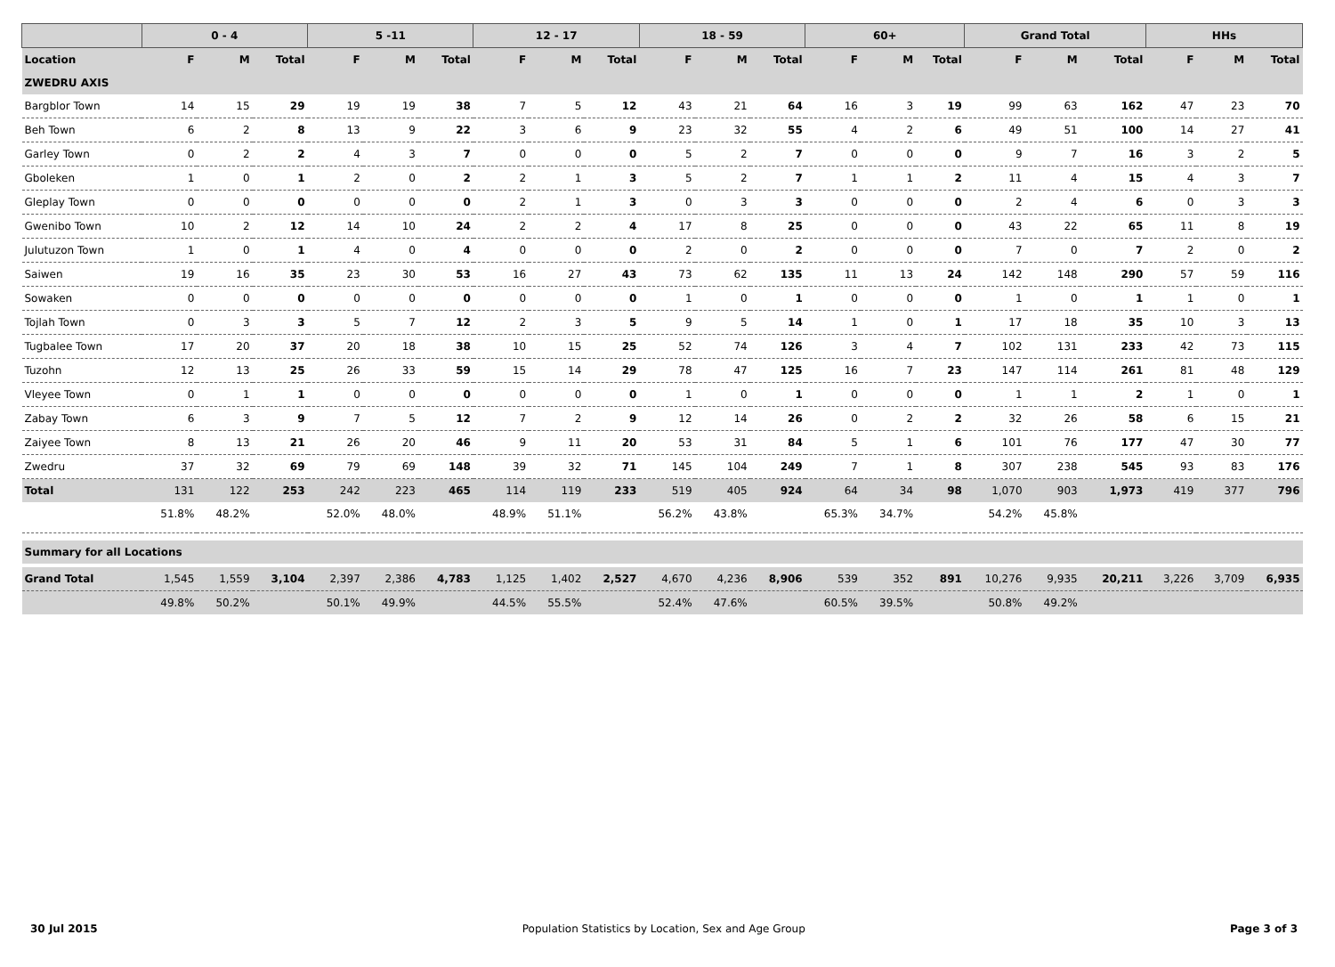| | 0 - 4 | | | 5 -11 | | | 12 - 17 | | | 18 - 59 | | | 60+ | | | Grand Total | | | HHs | | |
| --- | --- | --- | --- | --- | --- | --- | --- | --- | --- | --- | --- | --- | --- | --- | --- | --- | --- | --- | --- | --- | --- |
| Location | F | M | Total | F | M | Total | F | M | Total | F | M | Total | F | M | Total | F | M | Total | F | M | Total |
| ZWEDRU AXIS | | | | | | | | | | | | | | | | | | | | | |
| Bargblor Town | 14 | 15 | 29 | 19 | 19 | 38 | 7 | 5 | 12 | 43 | 21 | 64 | 16 | 3 | 19 | 99 | 63 | 162 | 47 | 23 | 70 |
| Beh Town | 6 | 2 | 8 | 13 | 9 | 22 | 3 | 6 | 9 | 23 | 32 | 55 | 4 | 2 | 6 | 49 | 51 | 100 | 14 | 27 | 41 |
| Garley Town | 0 | 2 | 2 | 4 | 3 | 7 | 0 | 0 | 0 | 5 | 2 | 7 | 0 | 0 | 0 | 9 | 7 | 16 | 3 | 2 | 5 |
| Gboleken | 1 | 0 | 1 | 2 | 0 | 2 | 2 | 1 | 3 | 5 | 2 | 7 | 1 | 1 | 2 | 11 | 4 | 15 | 4 | 3 | 7 |
| Gleplay Town | 0 | 0 | 0 | 0 | 0 | 0 | 2 | 1 | 3 | 0 | 3 | 3 | 0 | 0 | 0 | 2 | 4 | 6 | 0 | 3 | 3 |
| Gwenibo Town | 10 | 2 | 12 | 14 | 10 | 24 | 2 | 2 | 4 | 17 | 8 | 25 | 0 | 0 | 0 | 43 | 22 | 65 | 11 | 8 | 19 |
| Julutuzon Town | 1 | 0 | 1 | 4 | 0 | 4 | 0 | 0 | 0 | 2 | 0 | 2 | 0 | 0 | 0 | 7 | 0 | 7 | 2 | 0 | 2 |
| Saiwen | 19 | 16 | 35 | 23 | 30 | 53 | 16 | 27 | 43 | 73 | 62 | 135 | 11 | 13 | 24 | 142 | 148 | 290 | 57 | 59 | 116 |
| Sowaken | 0 | 0 | 0 | 0 | 0 | 0 | 0 | 0 | 0 | 1 | 0 | 1 | 0 | 0 | 0 | 1 | 0 | 1 | 1 | 0 | 1 |
| Tojlah Town | 0 | 3 | 3 | 5 | 7 | 12 | 2 | 3 | 5 | 9 | 5 | 14 | 1 | 0 | 1 | 17 | 18 | 35 | 10 | 3 | 13 |
| Tugbalee Town | 17 | 20 | 37 | 20 | 18 | 38 | 10 | 15 | 25 | 52 | 74 | 126 | 3 | 4 | 7 | 102 | 131 | 233 | 42 | 73 | 115 |
| Tuzohn | 12 | 13 | 25 | 26 | 33 | 59 | 15 | 14 | 29 | 78 | 47 | 125 | 16 | 7 | 23 | 147 | 114 | 261 | 81 | 48 | 129 |
| Vleyee Town | 0 | 1 | 1 | 0 | 0 | 0 | 0 | 0 | 0 | 1 | 0 | 1 | 0 | 0 | 0 | 1 | 1 | 2 | 1 | 0 | 1 |
| Zabay Town | 6 | 3 | 9 | 7 | 5 | 12 | 7 | 2 | 9 | 12 | 14 | 26 | 0 | 2 | 2 | 32 | 26 | 58 | 6 | 15 | 21 |
| Zaiyee Town | 8 | 13 | 21 | 26 | 20 | 46 | 9 | 11 | 20 | 53 | 31 | 84 | 5 | 1 | 6 | 101 | 76 | 177 | 47 | 30 | 77 |
| Zwedru | 37 | 32 | 69 | 79 | 69 | 148 | 39 | 32 | 71 | 145 | 104 | 249 | 7 | 1 | 8 | 307 | 238 | 545 | 93 | 83 | 176 |
| Total | 131 | 122 | 253 | 242 | 223 | 465 | 114 | 119 | 233 | 519 | 405 | 924 | 64 | 34 | 98 | 1,070 | 903 | 1,973 | 419 | 377 | 796 |
| | 51.8% | 48.2% | | 52.0% | 48.0% | | 48.9% | 51.1% | | 56.2% | 43.8% | | 65.3% | 34.7% | | 54.2% | 45.8% | | | | |
| Summary for all Locations | | | | | | | | | | | | | | | | | | | | | |
| Grand Total | 1,545 | 1,559 | 3,104 | 2,397 | 2,386 | 4,783 | 1,125 | 1,402 | 2,527 | 4,670 | 4,236 | 8,906 | 539 | 352 | 891 | 10,276 | 9,935 | 20,211 | 3,226 | 3,709 | 6,935 |
| | 49.8% | 50.2% | | 50.1% | 49.9% | | 44.5% | 55.5% | | 52.4% | 47.6% | | 60.5% | 39.5% | | 50.8% | 49.2% | | | | |
30 Jul 2015 Population Statistics by Location, Sex and Age Group Page 3 of 3